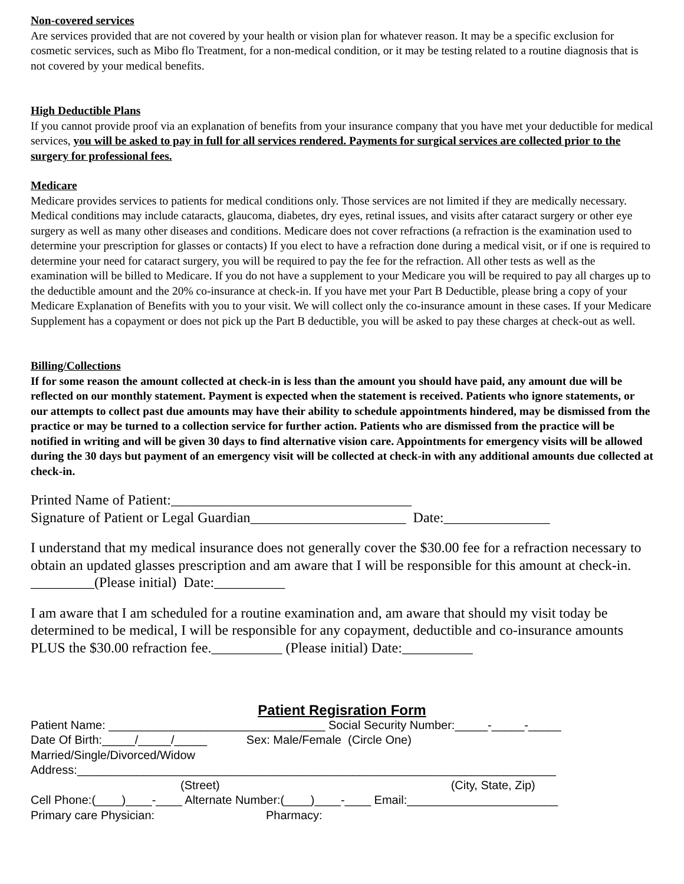Non-covered services
Are services provided that are not covered by your health or vision plan for whatever reason. It may be a specific exclusion for cosmetic services, such as Mibo flo Treatment, for a non-medical condition, or it may be testing related to a routine diagnosis that is not covered by your medical benefits.
High Deductible Plans
If you cannot provide proof via an explanation of benefits from your insurance company that you have met your deductible for medical services, you will be asked to pay in full for all services rendered. Payments for surgical services are collected prior to the surgery for professional fees.
Medicare
Medicare provides services to patients for medical conditions only. Those services are not limited if they are medically necessary. Medical conditions may include cataracts, glaucoma, diabetes, dry eyes, retinal issues, and visits after cataract surgery or other eye surgery as well as many other diseases and conditions. Medicare does not cover refractions (a refraction is the examination used to determine your prescription for glasses or contacts) If you elect to have a refraction done during a medical visit, or if one is required to determine your need for cataract surgery, you will be required to pay the fee for the refraction. All other tests as well as the examination will be billed to Medicare. If you do not have a supplement to your Medicare you will be required to pay all charges up to the deductible amount and the 20% co-insurance at check-in. If you have met your Part B Deductible, please bring a copy of your Medicare Explanation of Benefits with you to your visit. We will collect only the co-insurance amount in these cases. If your Medicare Supplement has a copayment or does not pick up the Part B deductible, you will be asked to pay these charges at check-out as well.
Billing/Collections
If for some reason the amount collected at check-in is less than the amount you should have paid, any amount due will be reflected on our monthly statement. Payment is expected when the statement is received. Patients who ignore statements, or our attempts to collect past due amounts may have their ability to schedule appointments hindered, may be dismissed from the practice or may be turned to a collection service for further action. Patients who are dismissed from the practice will be notified in writing and will be given 30 days to find alternative vision care. Appointments for emergency visits will be allowed during the 30 days but payment of an emergency visit will be collected at check-in with any additional amounts due collected at check-in.
Printed Name of Patient:__________________________________
Signature of Patient or Legal Guardian______________________ Date:_______________
I understand that my medical insurance does not generally cover the $30.00 fee for a refraction necessary to obtain an updated glasses prescription and am aware that I will be responsible for this amount at check-in. _________(Please initial) Date:__________
I am aware that I am scheduled for a routine examination and, am aware that should my visit today be determined to be medical, I will be responsible for any copayment, deductible and co-insurance amounts PLUS the $30.00 refraction fee.__________ (Please initial) Date:__________
Patient Regisration Form
Patient Name: _________________________________ Social Security Number:_____-_____-_____
Date Of Birth:_____/_____/_____ Sex: Male/Female (Circle One)
Married/Single/Divorced/Widow
Address:_________________________________________________________________________
(Street) (City, State, Zip)
Cell Phone:(____)____-____ Alternate Number:(____)____-____ Email:_______________________
Primary care Physician: Pharmacy: